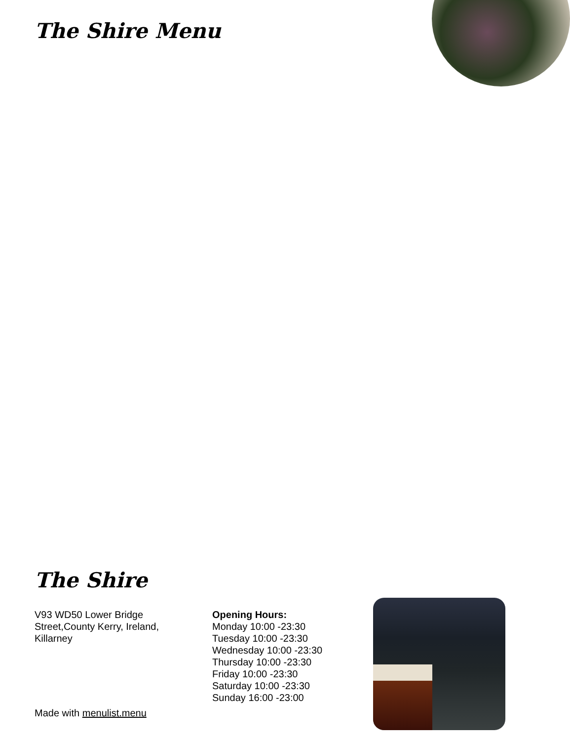The Shire Menu
The Shire
V93 WD50 Lower Bridge Street,County Kerry, Ireland, Killarney
Opening Hours:
Monday 10:00 -23:30
Tuesday 10:00 -23:30
Wednesday 10:00 -23:30
Thursday 10:00 -23:30
Friday 10:00 -23:30
Saturday 10:00 -23:30
Sunday 16:00 -23:00
Made with menulist.menu